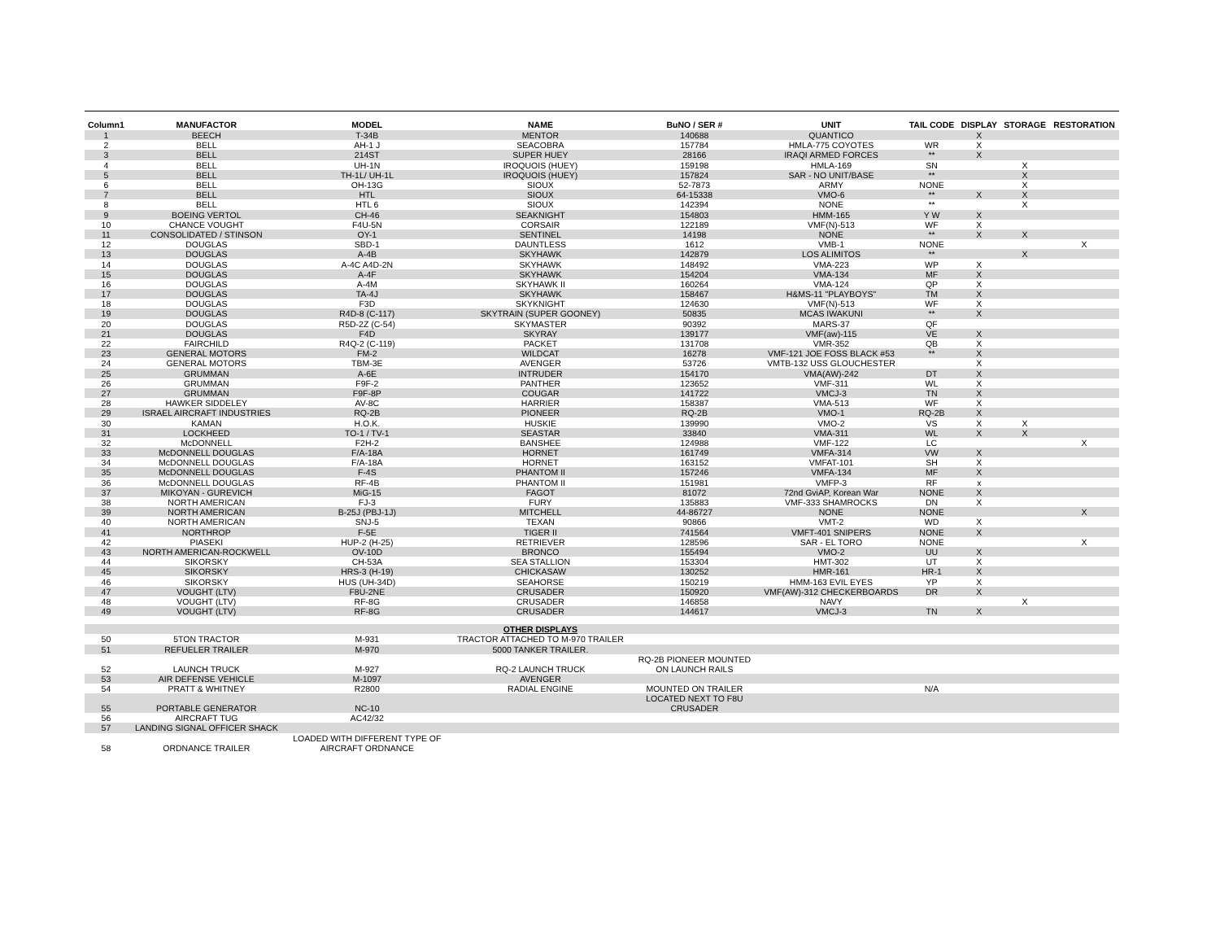| Column1 | MANUFACTOR | MODEL | NAME | BuNO / SER # | UNIT | TAIL CODE | DISPLAY | STORAGE | RESTORATION |
| --- | --- | --- | --- | --- | --- | --- | --- | --- | --- |
| 1 | BEECH | T-34B | MENTOR | 140688 | QUANTICO | | X | | |
| 2 | BELL | AH-1 J | SEACOBRA | 157784 | HMLA-775 COYOTES | WR | X | | |
| 3 | BELL | 214ST | SUPER HUEY | 28166 | IRAQI ARMED FORCES | ** | X | | |
| 4 | BELL | UH-1N | IROQUOIS (HUEY) | 159198 | HMLA-169 | SN | | X | |
| 5 | BELL | TH-1L/ UH-1L | IROQUOIS (HUEY) | 157824 | SAR - NO UNIT/BASE | ** | | X | |
| 6 | BELL | OH-13G | SIOUX | 52-7873 | ARMY | NONE | | X | |
| 7 | BELL | HTL | SIOUX | 64-15338 | VMO-6 | ** | X | X | |
| 8 | BELL | HTL 6 | SIOUX | 142394 | NONE | ** | | X | |
| 9 | BOEING VERTOL | CH-46 | SEAKNIGHT | 154803 | HMM-165 | Y W | X | | |
| 10 | CHANCE VOUGHT | F4U-5N | CORSAIR | 122189 | VMF(N)-513 | WF | X | | |
| 11 | CONSOLIDATED / STINSON | OY-1 | SENTINEL | 14198 | NONE | ** | X | X | |
| 12 | DOUGLAS | SBD-1 | DAUNTLESS | 1612 | VMB-1 | NONE | | | X |
| 13 | DOUGLAS | A-4B | SKYHAWK | 142879 | LOS ALIMITOS | ** | | X | |
| 14 | DOUGLAS | A-4C A4D-2N | SKYHAWK | 148492 | VMA-223 | WP | X | | |
| 15 | DOUGLAS | A-4F | SKYHAWK | 154204 | VMA-134 | MF | X | | |
| 16 | DOUGLAS | A-4M | SKYHAWK II | 160264 | VMA-124 | QP | X | | |
| 17 | DOUGLAS | TA-4J | SKYHAWK | 158467 | H&MS-11 "PLAYBOYS" | TM | X | | |
| 18 | DOUGLAS | F3D | SKYKNIGHT | 124630 | VMF(N)-513 | WF | X | | |
| 19 | DOUGLAS | R4D-8 (C-117) | SKYTRAIN (SUPER GOONEY) | 50835 | MCAS IWAKUNI | ** | X | | |
| 20 | DOUGLAS | R5D-2Z (C-54) | SKYMASTER | 90392 | MARS-37 | QF | | | |
| 21 | DOUGLAS | F4D | SKYRAY | 139177 | VMF(aw)-115 | VE | X | | |
| 22 | FAIRCHILD | R4Q-2 (C-119) | PACKET | 131708 | VMR-352 | QB | X | | |
| 23 | GENERAL MOTORS | FM-2 | WILDCAT | 16278 | VMF-121 JOE FOSS BLACK #53 | ** | X | | |
| 24 | GENERAL MOTORS | TBM-3E | AVENGER | 53726 | VMTB-132 USS GLOUCHESTER | | X | | |
| 25 | GRUMMAN | A-6E | INTRUDER | 154170 | VMA(AW)-242 | DT | X | | |
| 26 | GRUMMAN | F9F-2 | PANTHER | 123652 | VMF-311 | WL | X | | |
| 27 | GRUMMAN | F9F-8P | COUGAR | 141722 | VMCJ-3 | TN | X | | |
| 28 | HAWKER SIDDELEY | AV-8C | HARRIER | 158387 | VMA-513 | WF | X | | |
| 29 | ISRAEL AIRCRAFT INDUSTRIES | RQ-2B | PIONEER | RQ-2B | VMO-1 | RQ-2B | X | | |
| 30 | KAMAN | H.O.K. | HUSKIE | 139990 | VMO-2 | VS | X | X | |
| 31 | LOCKHEED | TO-1 / TV-1 | SEASTAR | 33840 | VMA-311 | WL | X | X | |
| 32 | McDONNELL | F2H-2 | BANSHEE | 124988 | VMF-122 | LC | | | X |
| 33 | McDONNELL DOUGLAS | F/A-18A | HORNET | 161749 | VMFA-314 | VW | X | | |
| 34 | McDONNELL DOUGLAS | F/A-18A | HORNET | 163152 | VMFAT-101 | SH | X | | |
| 35 | McDONNELL DOUGLAS | F-4S | PHANTOM II | 157246 | VMFA-134 | MF | X | | |
| 36 | McDONNELL DOUGLAS | RF-4B | PHANTOM II | 151981 | VMFP-3 | RF | x | | |
| 37 | MIKOYAN - GUREVICH | MiG-15 | FAGOT | 81072 | 72nd GviAP, Korean War | NONE | X | | |
| 38 | NORTH AMERICAN | FJ-3 | FURY | 135883 | VMF-333 SHAMROCKS | DN | X | | |
| 39 | NORTH AMERICAN | B-25J (PBJ-1J) | MITCHELL | 44-86727 | NONE | NONE | | | X |
| 40 | NORTH AMERICAN | SNJ-5 | TEXAN | 90866 | VMT-2 | WD | X | | |
| 41 | NORTHROP | F-5E | TIGER II | 741564 | VMFT-401 SNIPERS | NONE | X | | |
| 42 | PIASEKI | HUP-2 (H-25) | RETRIEVER | 128596 | SAR - EL TORO | NONE | | | X |
| 43 | NORTH AMERICAN-ROCKWELL | OV-10D | BRONCO | 155494 | VMO-2 | UU | X | | |
| 44 | SIKORSKY | CH-53A | SEA STALLION | 153304 | HMT-302 | UT | X | | |
| 45 | SIKORSKY | HRS-3 (H-19) | CHICKASAW | 130252 | HMR-161 | HR-1 | X | | |
| 46 | SIKORSKY | HUS (UH-34D) | SEAHORSE | 150219 | HMM-163 EVIL EYES | YP | X | | |
| 47 | VOUGHT (LTV) | F8U-2NE | CRUSADER | 150920 | VMF(AW)-312 CHECKERBOARDS | DR | X | | |
| 48 | VOUGHT (LTV) | RF-8G | CRUSADER | 146858 | NAVY | | | X | |
| 49 | VOUGHT (LTV) | RF-8G | CRUSADER | 144617 | VMCJ-3 | TN | X | | |
| | | | OTHER DISPLAYS | | | | | | |
| 50 | 5TON TRACTOR | M-931 | TRACTOR ATTACHED TO M-970 TRAILER | | | | | | |
| 51 | REFUELER TRAILER | M-970 | 5000 TANKER TRAILER. | | | | | | |
| 52 | LAUNCH TRUCK | M-927 | RQ-2 LAUNCH TRUCK | RQ-2B PIONEER MOUNTED ON LAUNCH RAILS | | | | | |
| 53 | AIR DEFENSE VEHICLE | M-1097 | AVENGER | | | | | | |
| 54 | PRATT & WHITNEY | R2800 | RADIAL ENGINE | MOUNTED ON TRAILER | | N/A | | | |
| 55 | PORTABLE GENERATOR | NC-10 | | LOCATED NEXT TO F8U CRUSADER | | | | | |
| 56 | AIRCRAFT TUG | AC42/32 | | | | | | | |
| 57 | LANDING SIGNAL OFFICER SHACK | | | | | | | | |
| 58 | ORDNANCE TRAILER | LOADED WITH DIFFERENT TYPE OF AIRCRAFT ORDNANCE | | | | | | | |